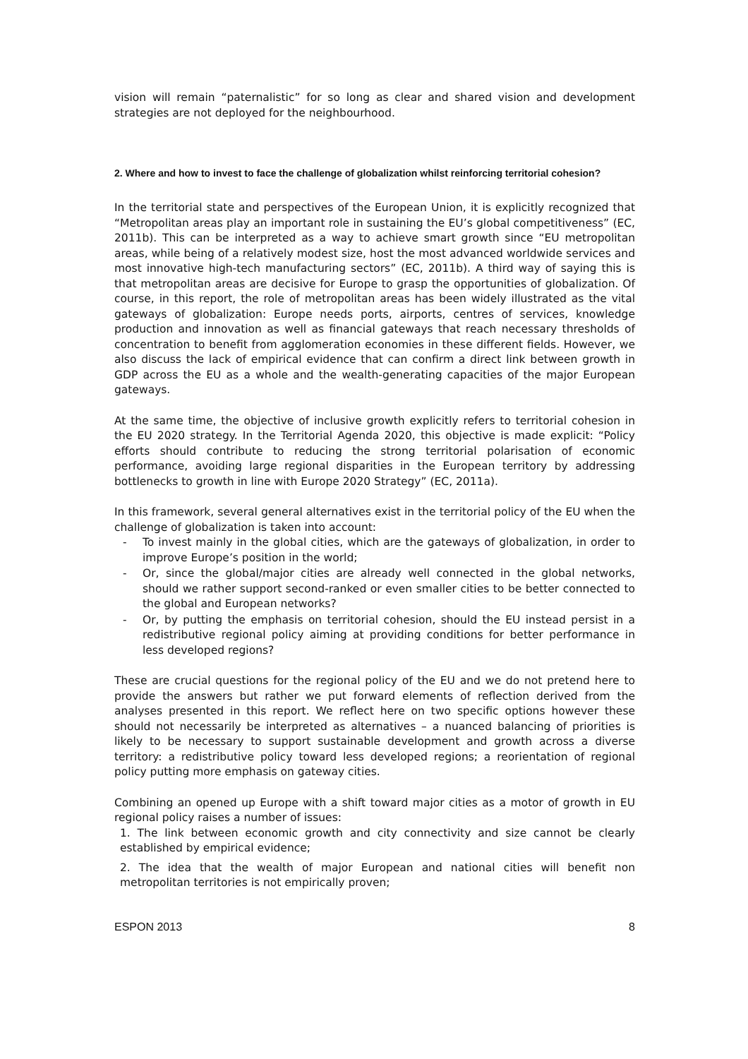vision will remain “paternalistic” for so long as clear and shared vision and development strategies are not deployed for the neighbourhood.
2. Where and how to invest to face the challenge of globalization whilst reinforcing territorial cohesion?
In the territorial state and perspectives of the European Union, it is explicitly recognized that “Metropolitan areas play an important role in sustaining the EU’s global competitiveness” (EC, 2011b). This can be interpreted as a way to achieve smart growth since “EU metropolitan areas, while being of a relatively modest size, host the most advanced worldwide services and most innovative high-tech manufacturing sectors” (EC, 2011b). A third way of saying this is that metropolitan areas are decisive for Europe to grasp the opportunities of globalization. Of course, in this report, the role of metropolitan areas has been widely illustrated as the vital gateways of globalization: Europe needs ports, airports, centres of services, knowledge production and innovation as well as financial gateways that reach necessary thresholds of concentration to benefit from agglomeration economies in these different fields. However, we also discuss the lack of empirical evidence that can confirm a direct link between growth in GDP across the EU as a whole and the wealth-generating capacities of the major European gateways.
At the same time, the objective of inclusive growth explicitly refers to territorial cohesion in the EU 2020 strategy. In the Territorial Agenda 2020, this objective is made explicit: “Policy efforts should contribute to reducing the strong territorial polarisation of economic performance, avoiding large regional disparities in the European territory by addressing bottlenecks to growth in line with Europe 2020 Strategy” (EC, 2011a).
In this framework, several general alternatives exist in the territorial policy of the EU when the challenge of globalization is taken into account:
- To invest mainly in the global cities, which are the gateways of globalization, in order to improve Europe’s position in the world;
- Or, since the global/major cities are already well connected in the global networks, should we rather support second-ranked or even smaller cities to be better connected to the global and European networks?
- Or, by putting the emphasis on territorial cohesion, should the EU instead persist in a redistributive regional policy aiming at providing conditions for better performance in less developed regions?
These are crucial questions for the regional policy of the EU and we do not pretend here to provide the answers but rather we put forward elements of reflection derived from the analyses presented in this report. We reflect here on two specific options however these should not necessarily be interpreted as alternatives – a nuanced balancing of priorities is likely to be necessary to support sustainable development and growth across a diverse territory: a redistributive policy toward less developed regions; a reorientation of regional policy putting more emphasis on gateway cities.
Combining an opened up Europe with a shift toward major cities as a motor of growth in EU regional policy raises a number of issues:
1. The link between economic growth and city connectivity and size cannot be clearly established by empirical evidence;
2. The idea that the wealth of major European and national cities will benefit non metropolitan territories is not empirically proven;
ESPON 2013 8